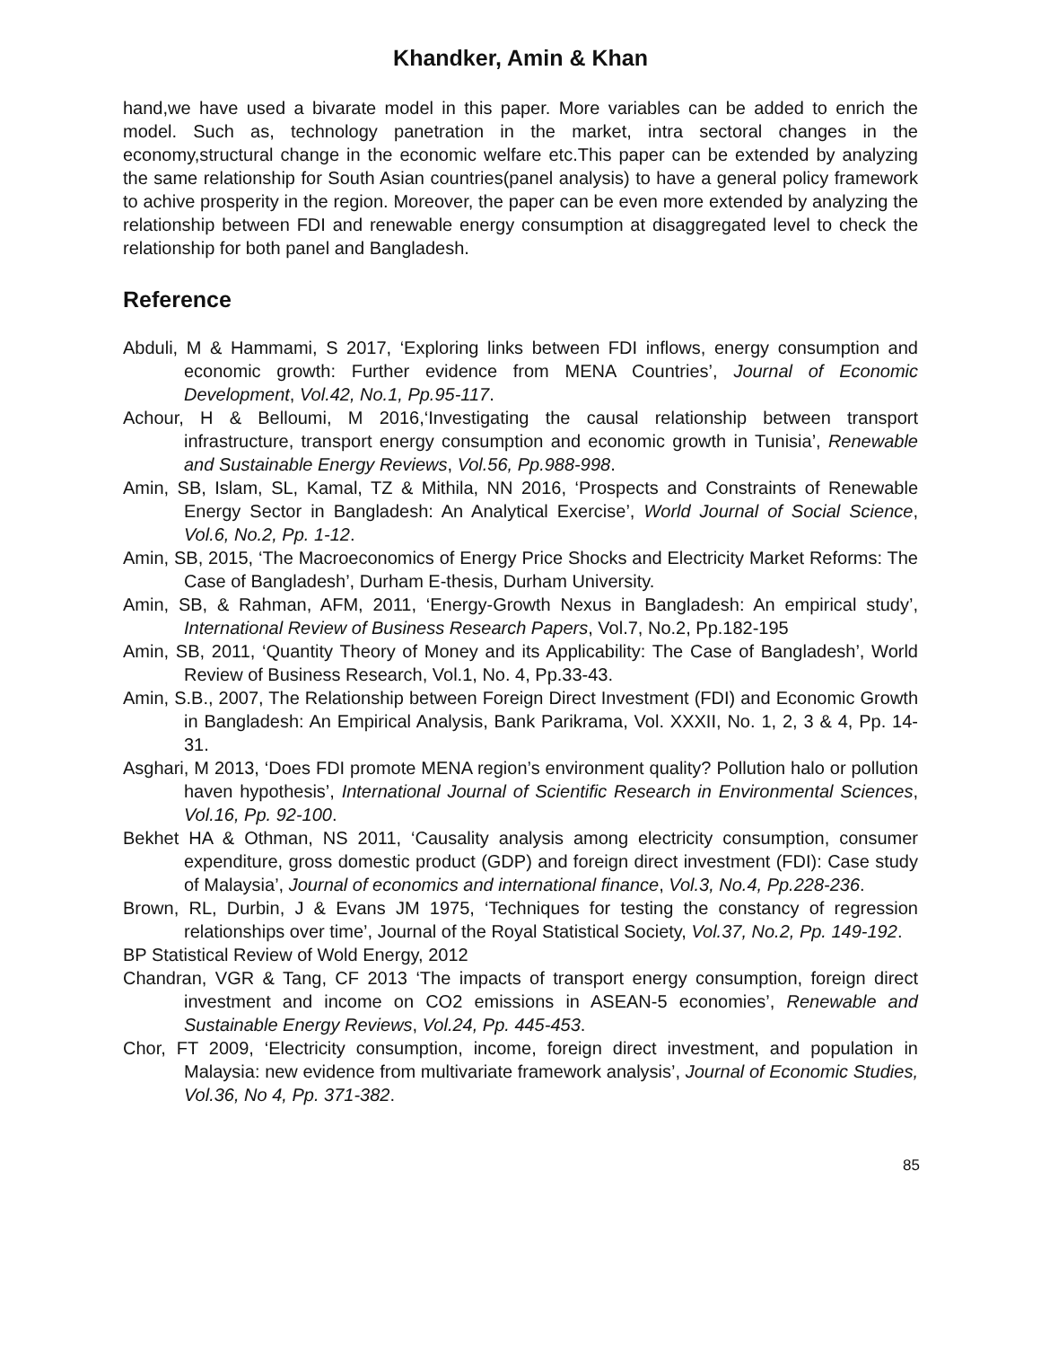Khandker, Amin & Khan
hand,we have used a bivarate model in this paper. More variables can be added to enrich the model. Such as, technology panetration in the market, intra sectoral changes in the economy,structural change in the economic welfare etc.This paper can be extended by analyzing the same relationship for South Asian countries(panel analysis) to have a general policy framework to achive prosperity in the region. Moreover, the paper can be even more extended by analyzing the relationship between FDI and renewable energy consumption at disaggregated level to check the relationship for both panel and Bangladesh.
Reference
Abduli, M & Hammami, S 2017, ‘Exploring links between FDI inflows, energy consumption and economic growth: Further evidence from MENA Countries’, Journal of Economic Development, Vol.42, No.1, Pp.95-117.
Achour, H & Belloumi, M 2016,‘Investigating the causal relationship between transport infrastructure, transport energy consumption and economic growth in Tunisia’, Renewable and Sustainable Energy Reviews, Vol.56, Pp.988-998.
Amin, SB, Islam, SL, Kamal, TZ & Mithila, NN 2016, ‘Prospects and Constraints of Renewable Energy Sector in Bangladesh: An Analytical Exercise’, World Journal of Social Science, Vol.6, No.2, Pp. 1-12.
Amin, SB, 2015, ‘The Macroeconomics of Energy Price Shocks and Electricity Market Reforms: The Case of Bangladesh’, Durham E-thesis, Durham University.
Amin, SB, & Rahman, AFM, 2011, ‘Energy-Growth Nexus in Bangladesh: An empirical study’, International Review of Business Research Papers, Vol.7, No.2, Pp.182-195
Amin, SB, 2011, ‘Quantity Theory of Money and its Applicability: The Case of Bangladesh’, World Review of Business Research, Vol.1, No. 4, Pp.33-43.
Amin, S.B., 2007, The Relationship between Foreign Direct Investment (FDI) and Economic Growth in Bangladesh: An Empirical Analysis, Bank Parikrama, Vol. XXXII, No. 1, 2, 3 & 4, Pp. 14-31.
Asghari, M 2013, ‘Does FDI promote MENA region’s environment quality? Pollution halo or pollution haven hypothesis’, International Journal of Scientific Research in Environmental Sciences, Vol.16, Pp. 92-100.
Bekhet HA & Othman, NS 2011, ‘Causality analysis among electricity consumption, consumer expenditure, gross domestic product (GDP) and foreign direct investment (FDI): Case study of Malaysia’, Journal of economics and international finance, Vol.3, No.4, Pp.228-236.
Brown, RL, Durbin, J & Evans JM 1975, ‘Techniques for testing the constancy of regression relationships over time’, Journal of the Royal Statistical Society, Vol.37, No.2, Pp. 149-192.
BP Statistical Review of Wold Energy, 2012
Chandran, VGR & Tang, CF 2013 ‘The impacts of transport energy consumption, foreign direct investment and income on CO2 emissions in ASEAN-5 economies’, Renewable and Sustainable Energy Reviews, Vol.24, Pp. 445-453.
Chor, FT 2009, ‘Electricity consumption, income, foreign direct investment, and population in Malaysia: new evidence from multivariate framework analysis’, Journal of Economic Studies, Vol.36, No 4, Pp. 371-382.
85